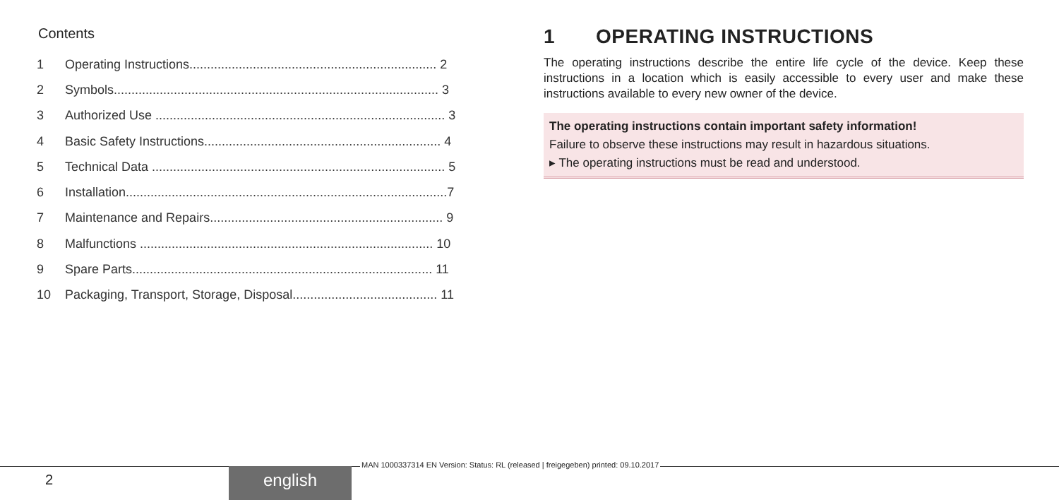Contents
1 Operating Instructions...................................................................... 2
2 Symbols............................................................................................ 3
3 Authorized Use .................................................................................. 3
4 Basic Safety Instructions................................................................... 4
5 Technical Data ................................................................................... 5
6 Installation...........................................................................................7
7 Maintenance and Repairs.................................................................. 9
8 Malfunctions ................................................................................... 10
9 Spare Parts..................................................................................... 11
10 Packaging, Transport, Storage, Disposal......................................... 11
1 OPERATING INSTRUCTIONS
The operating instructions describe the entire life cycle of the device. Keep these instructions in a location which is easily accessible to every user and make these instructions available to every new owner of the device.
The operating instructions contain important safety information!
Failure to observe these instructions may result in hazardous situations.
▸ The operating instructions must be read and understood.
MAN 1000337314 EN Version: Status: RL (released | freigegeben) printed: 09.10.2017
2 english